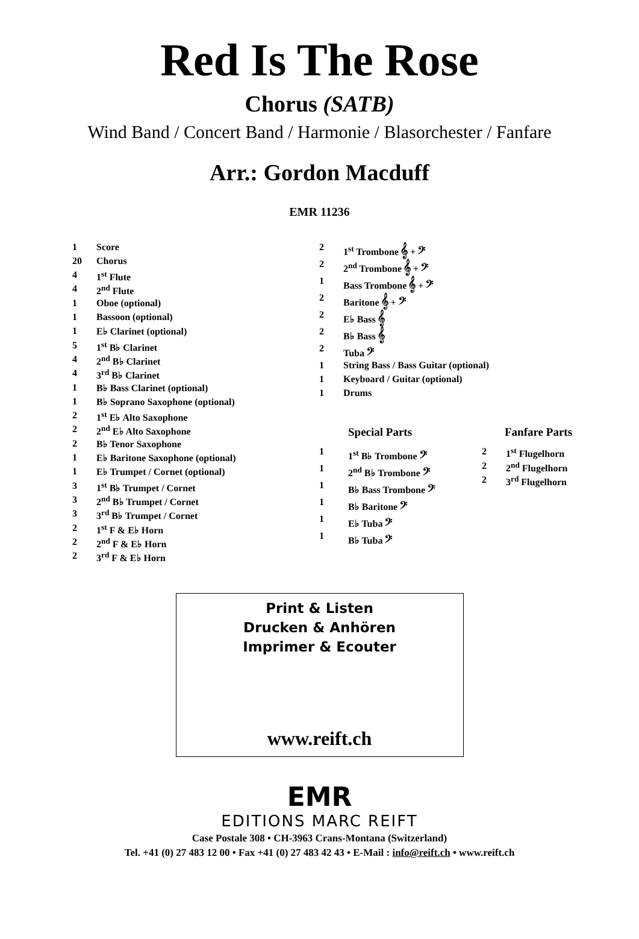Red Is The Rose
Chorus (SATB)
Wind Band / Concert Band / Harmonie / Blasorchester / Fanfare
Arr.: Gordon Macduff
EMR 11236
| 1 | Score |
| 20 | Chorus |
| 4 | 1<sup>st</sup> Flute |
| 4 | 2<sup>nd</sup> Flute |
| 1 | Oboe (optional) |
| 1 | Bassoon (optional) |
| 1 | E♭ Clarinet (optional) |
| 5 | 1<sup>st</sup> B♭ Clarinet |
| 4 | 2<sup>nd</sup> B♭ Clarinet |
| 4 | 3<sup>rd</sup> B♭ Clarinet |
| 1 | B♭ Bass Clarinet (optional) |
| 1 | B♭ Soprano Saxophone (optional) |
| 2 | 1<sup>st</sup> E♭ Alto Saxophone |
| 2 | 2<sup>nd</sup> E♭ Alto Saxophone |
| 2 | B♭ Tenor Saxophone |
| 1 | E♭ Baritone Saxophone (optional) |
| 1 | E♭ Trumpet / Cornet (optional) |
| 3 | 1<sup>st</sup> B♭ Trumpet / Cornet |
| 3 | 2<sup>nd</sup> B♭ Trumpet / Cornet |
| 3 | 3<sup>rd</sup> B♭ Trumpet / Cornet |
| 2 | 1<sup>st</sup> F & E♭ Horn |
| 2 | 2<sup>nd</sup> F & E♭ Horn |
| 2 | 3<sup>rd</sup> F & E♭ Horn |
| 2 | 1<sup>st</sup> Trombone 𝄞 + 𝄢 |
| 2 | 2<sup>nd</sup> Trombone 𝄞 + 𝄢 |
| 1 | Bass Trombone 𝄞 + 𝄢 |
| 2 | Baritone 𝄞 + 𝄢 |
| 2 | E♭ Bass 𝄞 |
| 2 | B♭ Bass 𝄞 |
| 2 | Tuba 𝄢 |
| 1 | String Bass / Bass Guitar (optional) |
| 1 | Keyboard / Guitar (optional) |
| 1 | Drums |
Special Parts
| 1 | 1<sup>st</sup> B♭ Trombone 𝄢 |
| 1 | 2<sup>nd</sup> B♭ Trombone 𝄢 |
| 1 | B♭ Bass Trombone 𝄢 |
| 1 | B♭ Baritone 𝄢 |
| 1 | E♭ Tuba 𝄢 |
| 1 | B♭ Tuba 𝄢 |
Fanfare Parts
| 2 | 1<sup>st</sup> Flugelhorn |
| 2 | 2<sup>nd</sup> Flugelhorn |
| 2 | 3<sup>rd</sup> Flugelhorn |
Print & Listen
Drucken & Anhören
Imprimer & Ecouter
www.reift.ch
EMR
EDITIONS MARC REIFT
Case Postale 308 • CH-3963 Crans-Montana (Switzerland)
Tel. +41 (0) 27 483 12 00 • Fax +41 (0) 27 483 42 43 • E-Mail : info@reift.ch • www.reift.ch